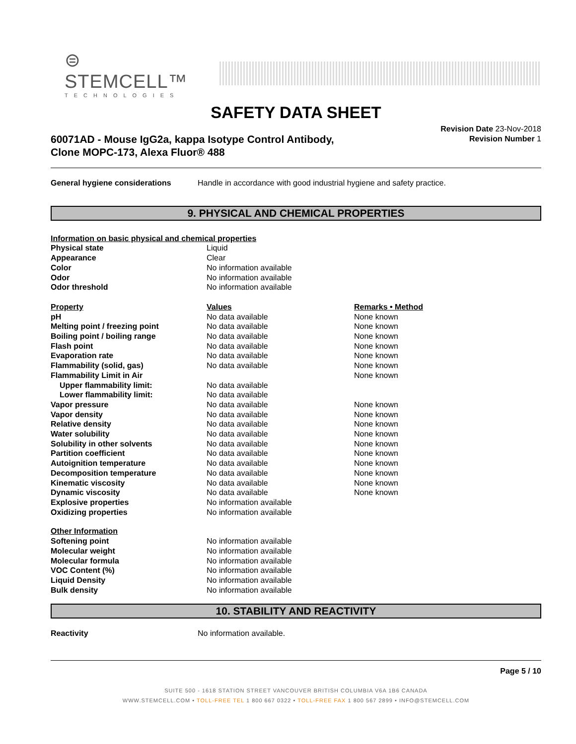⊜ STEMCELL™
TECHNOLOGIES
SAFETY DATA SHEET
60071AD - Mouse IgG2a, kappa Isotype Control Antibody,
Clone MOPC-173, Alexa Fluor® 488
Revision Date 23-Nov-2018
Revision Number 1
| General hygiene considerations | Handle in accordance with good industrial hygiene and safety practice. |
9. PHYSICAL AND CHEMICAL PROPERTIES
| Information on basic physical and chemical properties | | |
| --- | --- | --- |
| Physical state | Liquid | |
| Appearance | Clear | |
| Color | No information available | |
| Odor | No information available | |
| Odor threshold | No information available | |
| Property | Values | Remarks • Method |
| pH | No data available | None known |
| Melting point / freezing point | No data available | None known |
| Boiling point / boiling range | No data available | None known |
| Flash point | No data available | None known |
| Evaporation rate | No data available | None known |
| Flammability (solid, gas) | No data available | None known |
| Flammability Limit in Air | | None known |
| Upper flammability limit: | No data available | |
| Lower flammability limit: | No data available | |
| Vapor pressure | No data available | None known |
| Vapor density | No data available | None known |
| Relative density | No data available | None known |
| Water solubility | No data available | None known |
| Solubility in other solvents | No data available | None known |
| Partition coefficient | No data available | None known |
| Autoignition temperature | No data available | None known |
| Decomposition temperature | No data available | None known |
| Kinematic viscosity | No data available | None known |
| Dynamic viscosity | No data available | None known |
| Explosive properties | No information available | |
| Oxidizing properties | No information available | |
| Other Information | | |
| Softening point | No information available | |
| Molecular weight | No information available | |
| Molecular formula | No information available | |
| VOC Content (%) | No information available | |
| Liquid Density | No information available | |
| Bulk density | No information available | |
10. STABILITY AND REACTIVITY
| Reactivity | No information available. |
Page 5 / 10
SUITE 500 - 1618 STATION STREET VANCOUVER BRITISH COLUMBIA V6A 1B6 CANADA
WWW.STEMCELL.COM • TOLL-FREE TEL 1 800 667 0322 • TOLL-FREE FAX 1 800 567 2899 • INFO@STEMCELL.COM